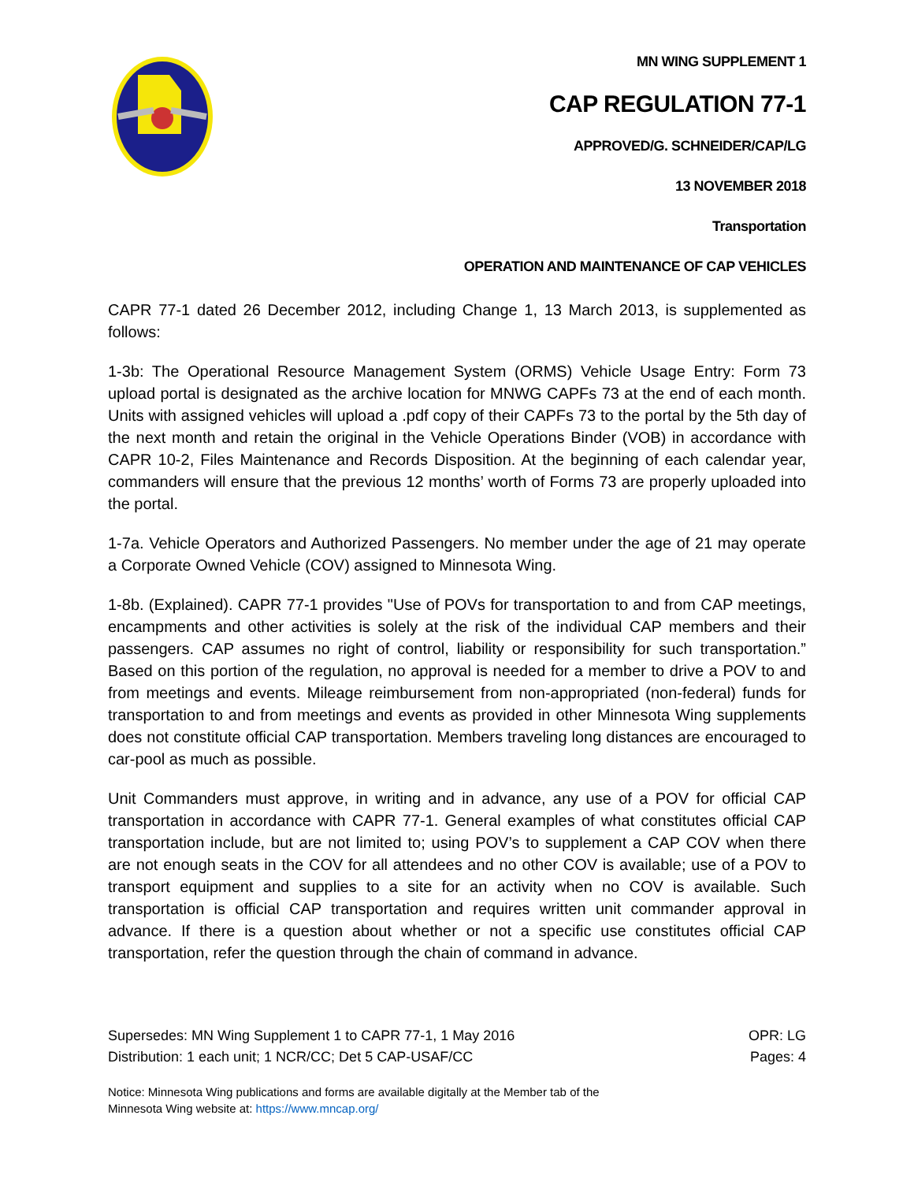MN WING SUPPLEMENT 1
CAP REGULATION 77-1
APPROVED/G. SCHNEIDER/CAP/LG
13 NOVEMBER 2018
Transportation
OPERATION AND MAINTENANCE OF CAP VEHICLES
CAPR 77-1 dated 26 December 2012, including Change 1, 13 March 2013, is supplemented as follows:
1-3b: The Operational Resource Management System (ORMS) Vehicle Usage Entry: Form 73 upload portal is designated as the archive location for MNWG CAPFs 73 at the end of each month. Units with assigned vehicles will upload a .pdf copy of their CAPFs 73 to the portal by the 5th day of the next month and retain the original in the Vehicle Operations Binder (VOB) in accordance with CAPR 10-2, Files Maintenance and Records Disposition. At the beginning of each calendar year, commanders will ensure that the previous 12 months’ worth of Forms 73 are properly uploaded into the portal.
1-7a. Vehicle Operators and Authorized Passengers. No member under the age of 21 may operate a Corporate Owned Vehicle (COV) assigned to Minnesota Wing.
1-8b. (Explained). CAPR 77-1 provides "Use of POVs for transportation to and from CAP meetings, encampments and other activities is solely at the risk of the individual CAP members and their passengers. CAP assumes no right of control, liability or responsibility for such transportation.” Based on this portion of the regulation, no approval is needed for a member to drive a POV to and from meetings and events. Mileage reimbursement from non-appropriated (non-federal) funds for transportation to and from meetings and events as provided in other Minnesota Wing supplements does not constitute official CAP transportation. Members traveling long distances are encouraged to car-pool as much as possible.
Unit Commanders must approve, in writing and in advance, any use of a POV for official CAP transportation in accordance with CAPR 77-1. General examples of what constitutes official CAP transportation include, but are not limited to; using POV’s to supplement a CAP COV when there are not enough seats in the COV for all attendees and no other COV is available; use of a POV to transport equipment and supplies to a site for an activity when no COV is available. Such transportation is official CAP transportation and requires written unit commander approval in advance. If there is a question about whether or not a specific use constitutes official CAP transportation, refer the question through the chain of command in advance.
Supersedes: MN Wing Supplement 1 to CAPR 77-1, 1 May 2016
Distribution: 1 each unit; 1 NCR/CC; Det 5 CAP-USAF/CC
OPR: LG
Pages: 4
Notice: Minnesota Wing publications and forms are available digitally at the Member tab of the
Minnesota Wing website at: https://www.mncap.org/